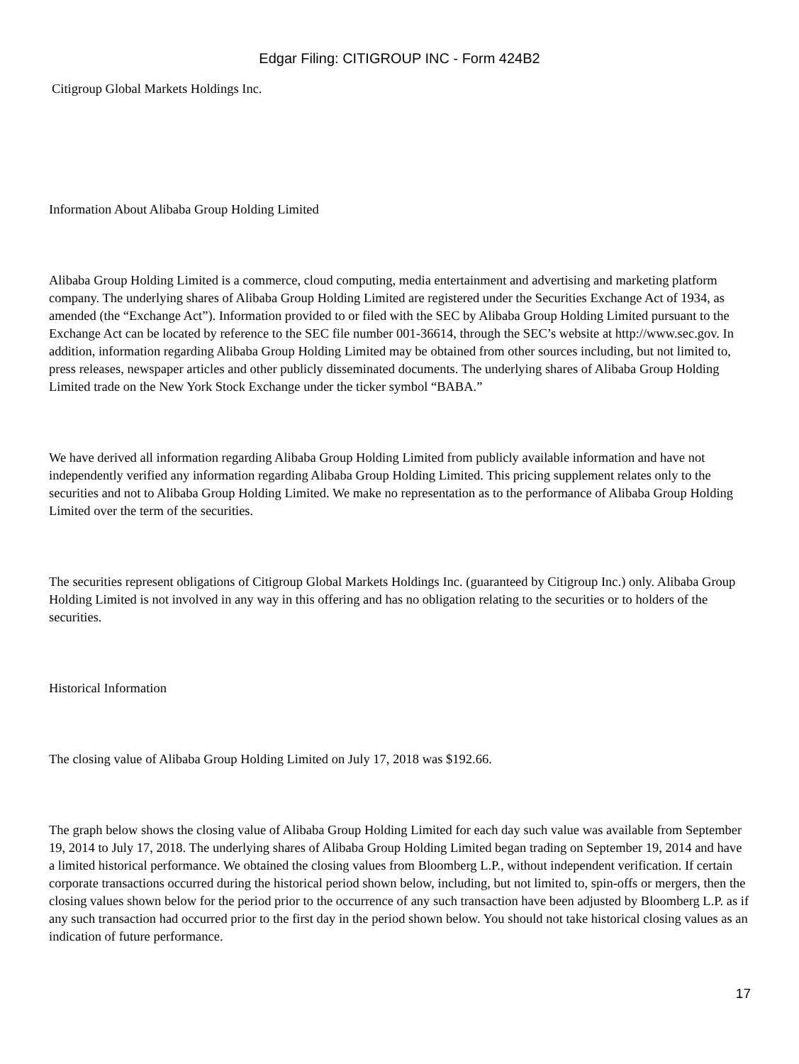Edgar Filing: CITIGROUP INC - Form 424B2
Citigroup Global Markets Holdings Inc.
Information About Alibaba Group Holding Limited
Alibaba Group Holding Limited is a commerce, cloud computing, media entertainment and advertising and marketing platform company. The underlying shares of Alibaba Group Holding Limited are registered under the Securities Exchange Act of 1934, as amended (the “Exchange Act”). Information provided to or filed with the SEC by Alibaba Group Holding Limited pursuant to the Exchange Act can be located by reference to the SEC file number 001-36614, through the SEC’s website at http://www.sec.gov. In addition, information regarding Alibaba Group Holding Limited may be obtained from other sources including, but not limited to, press releases, newspaper articles and other publicly disseminated documents. The underlying shares of Alibaba Group Holding Limited trade on the New York Stock Exchange under the ticker symbol “BABA.”
We have derived all information regarding Alibaba Group Holding Limited from publicly available information and have not independently verified any information regarding Alibaba Group Holding Limited. This pricing supplement relates only to the securities and not to Alibaba Group Holding Limited. We make no representation as to the performance of Alibaba Group Holding Limited over the term of the securities.
The securities represent obligations of Citigroup Global Markets Holdings Inc. (guaranteed by Citigroup Inc.) only. Alibaba Group Holding Limited is not involved in any way in this offering and has no obligation relating to the securities or to holders of the securities.
Historical Information
The closing value of Alibaba Group Holding Limited on July 17, 2018 was $192.66.
The graph below shows the closing value of Alibaba Group Holding Limited for each day such value was available from September 19, 2014 to July 17, 2018. The underlying shares of Alibaba Group Holding Limited began trading on September 19, 2014 and have a limited historical performance. We obtained the closing values from Bloomberg L.P., without independent verification. If certain corporate transactions occurred during the historical period shown below, including, but not limited to, spin-offs or mergers, then the closing values shown below for the period prior to the occurrence of any such transaction have been adjusted by Bloomberg L.P. as if any such transaction had occurred prior to the first day in the period shown below. You should not take historical closing values as an indication of future performance.
17